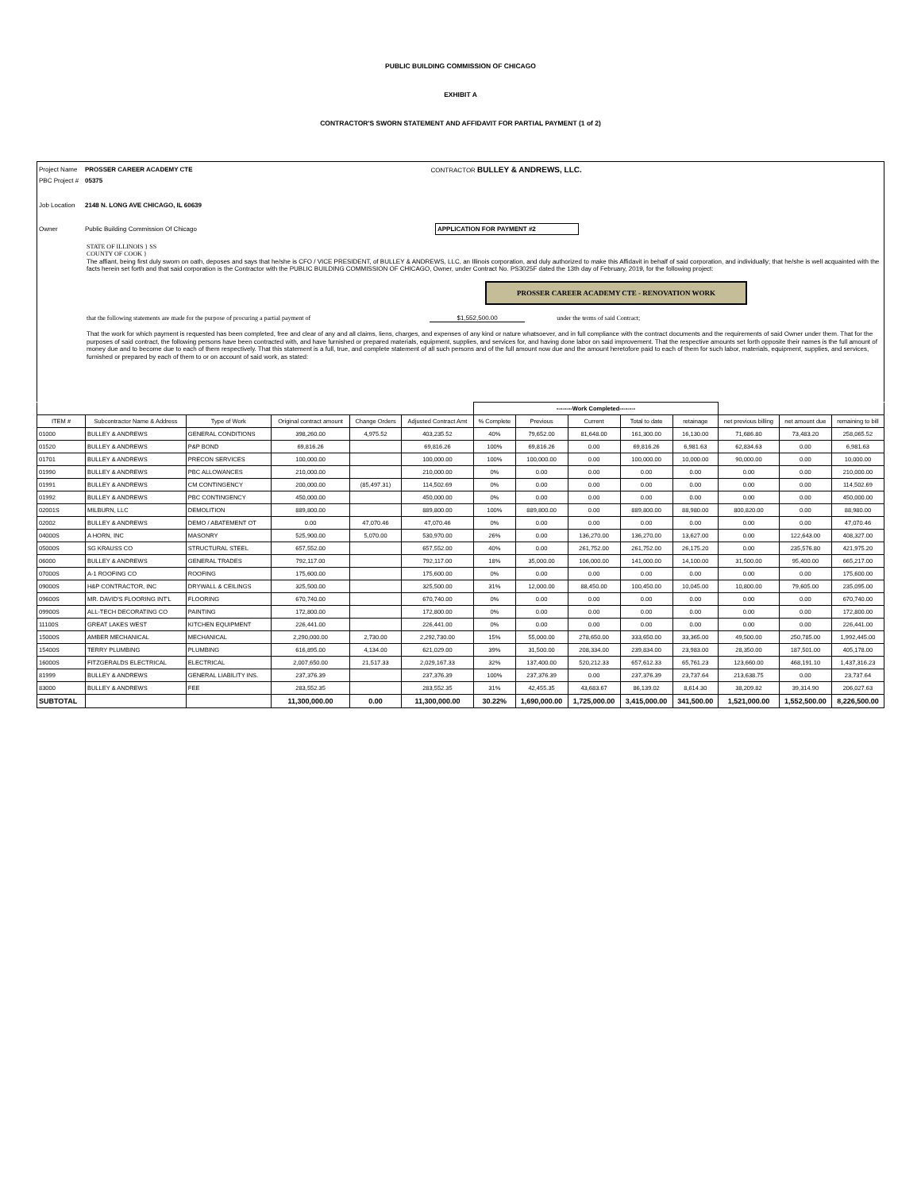PUBLIC BUILDING COMMISSION OF CHICAGO
EXHIBIT A
CONTRACTOR'S SWORN STATEMENT AND AFFIDAVIT FOR PARTIAL PAYMENT (1 of 2)
Project Name PROSSER CAREER ACADEMY CTE CONTRACTOR BULLEY & ANDREWS, LLC.
PBC Project # 05375
Job Location 2148 N. LONG AVE CHICAGO, IL 60639
Owner Public Building Commission Of Chicago APPLICATION FOR PAYMENT #2
STATE OF ILLINOIS } SS
COUNTY OF COOK }
The affiant, being first duly sworn on oath, deposes and says that he/she is CFO / VICE PRESIDENT, of BULLEY & ANDREWS, LLC, an Illinois corporation, and duly authorized to make this Affidavit in behalf of said corporation, and individually; that he/she is well acquainted with the facts herein set forth and that said corporation is the Contractor with the PUBLIC BUILDING COMMISSION OF CHICAGO, Owner, under Contract No. PS3025F dated the 13th day of February, 2019, for the following project:
PROSSER CAREER ACADEMY CTE - RENOVATION WORK
that the following statements are made for the purpose of procuring a partial payment of $1,552,500.00 under the terms of said Contract;
That the work for which payment is requested has been completed, free and clear of any and all claims, liens, charges, and expenses of any kind or nature whatsoever, and in full compliance with the contract documents and the requirements of said Owner under them. That for the purposes of said contract, the following persons have been contracted with, and have furnished or prepared materials, equipment, supplies, and services for, and having done labor on said improvement. That the respective amounts set forth opposite their names is the full amount of money due and to become due to each of them respectively. That this statement is a full, true, and complete statement of all such persons and of the full amount now due and the amount heretofore paid to each of them for such labor, materials, equipment, supplies, and services, furnished or prepared by each of them to or on account of said work, as stated:
| | | | | | | --------Work Completed-------- | | | | | | | |
| --- | --- | --- | --- | --- | --- | --- | --- | --- | --- | --- | --- | --- | --- |
| ITEM # | Subcontractor Name & Address | Type of Work | Original contract amount | Change Orders | Adjusted Contract Amt | % Complete | Previous | Current | Total to date | retainage | net previous billing | net amount due | remaining to bill |
| 01000 | BULLEY & ANDREWS | GENERAL CONDITIONS | 398,260.00 | 4,975.52 | 403,235.52 | 40% | 79,652.00 | 81,648.00 | 161,300.00 | 16,130.00 | 71,686.80 | 73,483.20 | 258,065.52 |
| 01520 | BULLEY & ANDREWS | P&P BOND | 69,816.26 | | 69,816.26 | 100% | 69,816.26 | 0.00 | 69,816.26 | 6,981.63 | 62,834.63 | 0.00 | 6,981.63 |
| 01701 | BULLEY & ANDREWS | PRECON SERVICES | 100,000.00 | | 100,000.00 | 100% | 100,000.00 | 0.00 | 100,000.00 | 10,000.00 | 90,000.00 | 0.00 | 10,000.00 |
| 01990 | BULLEY & ANDREWS | PBC ALLOWANCES | 210,000.00 | | 210,000.00 | 0% | 0.00 | 0.00 | 0.00 | 0.00 | 0.00 | 0.00 | 210,000.00 |
| 01991 | BULLEY & ANDREWS | CM CONTINGENCY | 200,000.00 | (85,497.31) | 114,502.69 | 0% | 0.00 | 0.00 | 0.00 | 0.00 | 0.00 | 0.00 | 114,502.69 |
| 01992 | BULLEY & ANDREWS | PBC CONTINGENCY | 450,000.00 | | 450,000.00 | 0% | 0.00 | 0.00 | 0.00 | 0.00 | 0.00 | 0.00 | 450,000.00 |
| 02001S | MILBURN, LLC | DEMOLITION | 889,800.00 | | 889,800.00 | 100% | 889,800.00 | 0.00 | 889,800.00 | 88,980.00 | 800,820.00 | 0.00 | 88,980.00 |
| 02002 | BULLEY & ANDREWS | DEMO / ABATEMENT OT | 0.00 | 47,070.46 | 47,070.46 | 0% | 0.00 | 0.00 | 0.00 | 0.00 | 0.00 | 0.00 | 47,070.46 |
| 04000S | A HORN, INC | MASONRY | 525,900.00 | 5,070.00 | 530,970.00 | 26% | 0.00 | 136,270.00 | 136,270.00 | 13,627.00 | 0.00 | 122,643.00 | 408,327.00 |
| 05000S | SG KRAUSS CO | STRUCTURAL STEEL | 657,552.00 | | 657,552.00 | 40% | 0.00 | 261,752.00 | 261,752.00 | 26,175.20 | 0.00 | 235,576.80 | 421,975.20 |
| 06000 | BULLEY & ANDREWS | GENERAL TRADES | 792,117.00 | | 792,117.00 | 18% | 35,000.00 | 106,000.00 | 141,000.00 | 14,100.00 | 31,500.00 | 95,400.00 | 665,217.00 |
| 07000S | A-1 ROOFING CO | ROOFING | 175,600.00 | | 175,600.00 | 0% | 0.00 | 0.00 | 0.00 | 0.00 | 0.00 | 0.00 | 175,600.00 |
| 09000S | H&P CONTRACTOR, INC | DRYWALL & CEILINGS | 325,500.00 | | 325,500.00 | 31% | 12,000.00 | 88,450.00 | 100,450.00 | 10,045.00 | 10,800.00 | 79,605.00 | 235,095.00 |
| 09600S | MR. DAVID'S FLOORING INT'L | FLOORING | 670,740.00 | | 670,740.00 | 0% | 0.00 | 0.00 | 0.00 | 0.00 | 0.00 | 0.00 | 670,740.00 |
| 09900S | ALL-TECH DECORATING CO | PAINTING | 172,800.00 | | 172,800.00 | 0% | 0.00 | 0.00 | 0.00 | 0.00 | 0.00 | 0.00 | 172,800.00 |
| 11100S | GREAT LAKES WEST | KITCHEN EQUIPMENT | 226,441.00 | | 226,441.00 | 0% | 0.00 | 0.00 | 0.00 | 0.00 | 0.00 | 0.00 | 226,441.00 |
| 15000S | AMBER MECHANICAL | MECHANICAL | 2,290,000.00 | 2,730.00 | 2,292,730.00 | 15% | 55,000.00 | 278,650.00 | 333,650.00 | 33,365.00 | 49,500.00 | 250,785.00 | 1,992,445.00 |
| 15400S | TERRY PLUMBING | PLUMBING | 616,895.00 | 4,134.00 | 621,029.00 | 39% | 31,500.00 | 208,334.00 | 239,834.00 | 23,983.00 | 28,350.00 | 187,501.00 | 405,178.00 |
| 16000S | FITZGERALDS ELECTRICAL | ELECTRICAL | 2,007,650.00 | 21,517.33 | 2,029,167.33 | 32% | 137,400.00 | 520,212.33 | 657,612.33 | 65,761.23 | 123,660.00 | 468,191.10 | 1,437,316.23 |
| 81999 | BULLEY & ANDREWS | GENERAL LIABILITY INS. | 237,376.39 | | 237,376.39 | 100% | 237,376.39 | 0.00 | 237,376.39 | 23,737.64 | 213,638.75 | 0.00 | 23,737.64 |
| 83000 | BULLEY & ANDREWS | FEE | 283,552.35 | | 283,552.35 | 31% | 42,455.35 | 43,683.67 | 86,139.02 | 8,614.30 | 38,209.82 | 39,314.90 | 206,027.63 |
| SUBTOTAL | | | 11,300,000.00 | 0.00 | 11,300,000.00 | 30.22% | 1,690,000.00 | 1,725,000.00 | 3,415,000.00 | 341,500.00 | 1,521,000.00 | 1,552,500.00 | 8,226,500.00 |